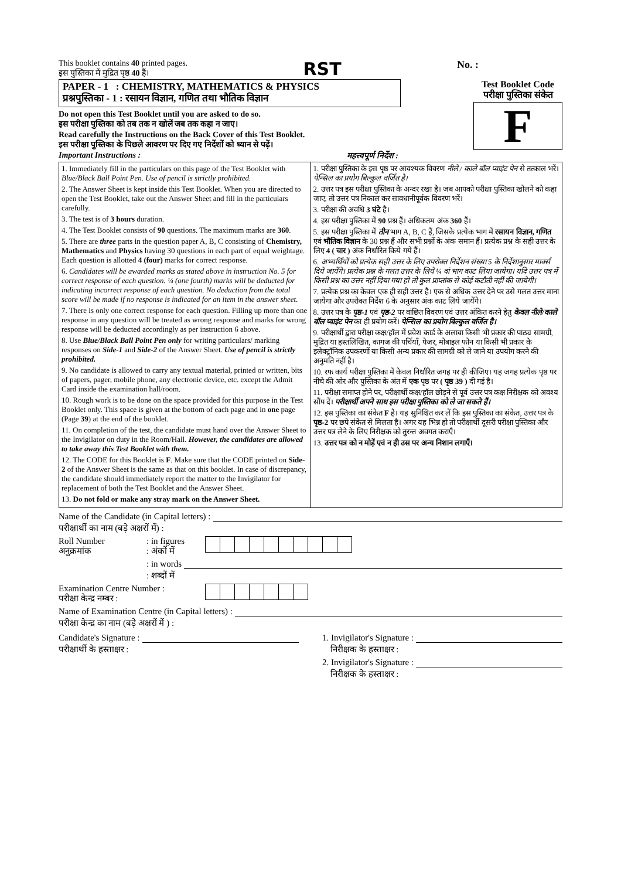This booklet contains 40 printed pages.
इस पुस्तिका में मुद्रित पृष्ठ 40 हैं।
RST
No. :
PAPER - 1 : CHEMISTRY, MATHEMATICS & PHYSICS
प्रश्नपुस्तिका - 1 : रसायन विज्ञान, गणित तथा भौतिक विज्ञान
Do not open this Test Booklet until you are asked to do so.
इस परीक्षा पुस्तिका को तब तक न खोलें जब तक कहा न जाए।
Read carefully the Instructions on the Back Cover of this Test Booklet.
इस परीक्षा पुस्तिका के पिछले आवरण पर दिए गए निर्देशों को ध्यान से पढ़ें।
Important Instructions : महत्त्वपूर्ण निर्देश :
Test Booklet Code
परीक्षा पुस्तिका संकेत
F
1. Immediately fill in the particulars on this page of the Test Booklet with Blue/Black Ball Point Pen. Use of pencil is strictly prohibited.
2. The Answer Sheet is kept inside this Test Booklet. When you are directed to open the Test Booklet, take out the Answer Sheet and fill in the particulars carefully.
3. The test is of 3 hours duration.
4. The Test Booklet consists of 90 questions. The maximum marks are 360.
5. There are three parts in the question paper A, B, C consisting of Chemistry, Mathematics and Physics having 30 questions in each part of equal weightage. Each question is allotted 4 (four) marks for correct response.
6. Candidates will be awarded marks as stated above in instruction No. 5 for correct response of each question. ¼ (one fourth) marks will be deducted for indicating incorrect response of each question. No deduction from the total score will be made if no response is indicated for an item in the answer sheet.
7. There is only one correct response for each question. Filling up more than one response in any question will be treated as wrong response and marks for wrong response will be deducted accordingly as per instruction 6 above.
8. Use Blue/Black Ball Point Pen only for writing particulars/ marking responses on Side-1 and Side-2 of the Answer Sheet. Use of pencil is strictly prohibited.
9. No candidate is allowed to carry any textual material, printed or written, bits of papers, pager, mobile phone, any electronic device, etc. except the Admit Card inside the examination hall/room.
10. Rough work is to be done on the space provided for this purpose in the Test Booklet only. This space is given at the bottom of each page and in one page (Page 39) at the end of the booklet.
11. On completion of the test, the candidate must hand over the Answer Sheet to the Invigilator on duty in the Room/Hall. However, the candidates are allowed to take away this Test Booklet with them.
12. The CODE for this Booklet is F. Make sure that the CODE printed on Side-2 of the Answer Sheet is the same as that on this booklet. In case of discrepancy, the candidate should immediately report the matter to the Invigilator for replacement of both the Test Booklet and the Answer Sheet.
13. Do not fold or make any stray mark on the Answer Sheet.
1. परीक्षा पुस्तिका के इस पृष्ठ पर आवश्यक विवरण नीले / काले बॉल प्वाइंट पेन से तत्काल भरें। पेन्सिल का प्रयोग बिल्कुल वर्जित है।
2. उत्तर पत्र इस परीक्षा पुस्तिका के अन्दर रखा है। जब आपको परीक्षा पुस्तिका खोलने को कहा जाए, तो उत्तर पत्र निकाल कर सावधानीपूर्वक विवरण भरें।
3. परीक्षा की अवधि 3 घंटे है।
4. इस परीक्षा पुस्तिका में 90 प्रश्न हैं। अधिकतम अंक 360 हैं।
5. इस परीक्षा पुस्तिका में तीन भाग A, B, C हैं, जिसके प्रत्येक भाग में रसायन विज्ञान, गणित एवं भौतिक विज्ञान के 30 प्रश्न हैं और सभी प्रश्नों के अंक समान हैं। प्रत्येक प्रश्न के सही उत्तर के लिए 4 ( चार ) अंक निर्धारित किये गये हैं।
6. अभ्यर्थियों को प्रत्येक सही उत्तर के लिए उपरोक्त निर्देशन संख्या 5 के निर्देशानुसार मार्क्स दिये जायेंगे। प्रत्येक प्रश्न के गलत उत्तर के लिये ¼ वां भाग काट लिया जायेगा। यदि उत्तर पत्र में किसी प्रश्न का उत्तर नहीं दिया गया हो तो कुल प्राप्तांक से कोई कटौती नहीं की जायेगी।
7. प्रत्येक प्रश्न का केवल एक ही सही उत्तर है। एक से अधिक उत्तर देने पर उसे गलत उत्तर माना जायेगा और उपरोक्त निर्देश 6 के अनुसार अंक काट लिये जायेंगे।
8. उत्तर पत्र के पृष्ठ-1 एवं पृष्ठ-2 पर वांछित विवरण एवं उत्तर अंकित करने हेतु केवल नीले/काले बॉल प्वाइंट पेन का ही प्रयोग करें। पेन्सिल का प्रयोग बिल्कुल वर्जित है।
9. परीक्षार्थी द्वारा परीक्षा कक्ष/हॉल में प्रवेश कार्ड के अलावा किसी भी प्रकार की पाठ्य सामग्री, मुद्रित या हस्तलिखित, कागज की पर्चियाँ, पेजर, मोबाइल फोन या किसी भी प्रकार के इलेक्ट्रॉनिक उपकरणों या किसी अन्य प्रकार की सामग्री को ले जाने या उपयोग करने की अनुमति नहीं है।
10. रफ कार्य परीक्षा पुस्तिका में केवल निर्धारित जगह पर ही कीजिए। यह जगह प्रत्येक पृष्ठ पर नीचे की ओर और पुस्तिका के अंत में एक पृष्ठ पर ( पृष्ठ 39 ) दी गई है।
11. परीक्षा समाप्त होने पर, परीक्षार्थी कक्ष/हॉल छोड़ने से पूर्व उत्तर पत्र कक्ष निरीक्षक को अवश्य सौंप दें। परीक्षार्थी अपने साथ इस परीक्षा पुस्तिका को ले जा सकते हैं।
12. इस पुस्तिका का संकेत F है। यह सुनिश्चित कर लें कि इस पुस्तिका का संकेत, उत्तर पत्र के पृष्ठ-2 पर छपे संकेत से मिलता है। अगर यह भिन्न हो तो परीक्षार्थी दूसरी परीक्षा पुस्तिका और उत्तर पत्र लेने के लिए निरीक्षक को तुरन्त अवगत कराएँ।
13. उत्तर पत्र को न मोड़ें एवं न ही उस पर अन्य निशान लगाएँ।
Name of the Candidate (in Capital letters) :
परीक्षार्थी का नाम (बड़े अक्षरों में) :
Roll Number
अनुक्रमांक
: in figures
: अंकों में
: in words
: शब्दों में
Examination Centre Number :
परीक्षा केन्द्र नम्बर :
Name of Examination Centre (in Capital letters) :
परीक्षा केन्द्र का नाम (बड़े अक्षरों में ) :
Candidate's Signature :
परीक्षार्थी के हस्ताक्षर :
1. Invigilator's Signature :
निरीक्षक के हस्ताक्षर :
2. Invigilator's Signature :
निरीक्षक के हस्ताक्षर :